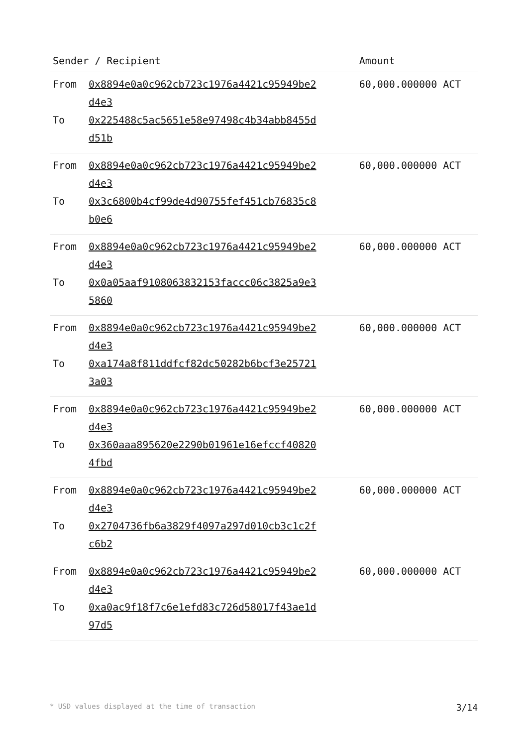| Sender / Recipient | Amount |
| --- | --- |
| From 0x8894e0a0c962cb723c1976a4421c95949be2d4e3 To 0x225488c5ac5651e58e97498c4b34abb8455dd51b | 60,000.000000 ACT |
| From 0x8894e0a0c962cb723c1976a4421c95949be2d4e3 To 0x3c6800b4cf99de4d90755fef451cb76835c8b0e6 | 60,000.000000 ACT |
| From 0x8894e0a0c962cb723c1976a4421c95949be2d4e3 To 0x0a05aaf9108063832153faccc06c3825a9e35860 | 60,000.000000 ACT |
| From 0x8894e0a0c962cb723c1976a4421c95949be2d4e3 To 0xa174a8f811ddfcf82dc50282b6bcf3e257213a03 | 60,000.000000 ACT |
| From 0x8894e0a0c962cb723c1976a4421c95949be2d4e3 To 0x360aaa895620e2290b01961e16efccf408204fbd | 60,000.000000 ACT |
| From 0x8894e0a0c962cb723c1976a4421c95949be2d4e3 To 0x2704736fb6a3829f4097a297d010cb3c1c2fc6b2 | 60,000.000000 ACT |
| From 0x8894e0a0c962cb723c1976a4421c95949be2d4e3 To 0xa0ac9f18f7c6e1efd83c726d58017f43ae1d97d5 | 60,000.000000 ACT |
* USD values displayed at the time of transaction 3/14